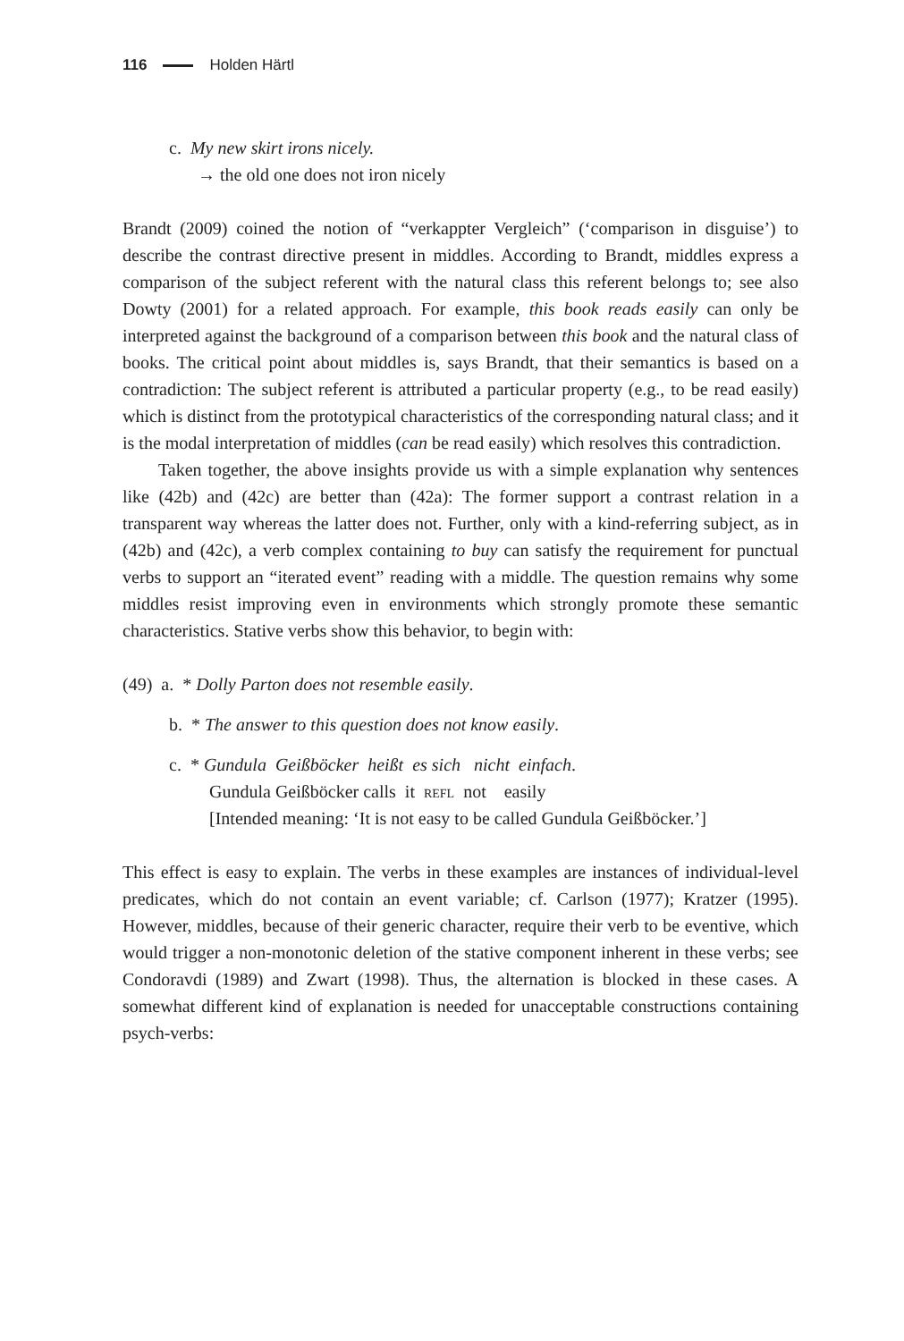116 Holden Härtl
c. My new skirt irons nicely.
→ the old one does not iron nicely
Brandt (2009) coined the notion of “verkappter Vergleich” (‘comparison in disguise’) to describe the contrast directive present in middles. According to Brandt, middles express a comparison of the subject referent with the natural class this referent belongs to; see also Dowty (2001) for a related approach. For example, this book reads easily can only be interpreted against the background of a comparison between this book and the natural class of books. The critical point about middles is, says Brandt, that their semantics is based on a contradiction: The subject referent is attributed a particular property (e.g., to be read easily) which is distinct from the prototypical characteristics of the corresponding natural class; and it is the modal interpretation of middles (can be read easily) which resolves this contradiction.
Taken together, the above insights provide us with a simple explanation why sentences like (42b) and (42c) are better than (42a): The former support a contrast relation in a transparent way whereas the latter does not. Further, only with a kind-referring subject, as in (42b) and (42c), a verb complex containing to buy can satisfy the requirement for punctual verbs to support an “iterated event” reading with a middle. The question remains why some middles resist improving even in environments which strongly promote these semantic characteristics. Stative verbs show this behavior, to begin with:
(49) a. * Dolly Parton does not resemble easily.
b. * The answer to this question does not know easily.
c. * Gundula Geißböcker heißt es sich nicht einfach.
Gundula Geißböcker calls it refl not easily
[Intended meaning: ‘It is not easy to be called Gundula Geißböcker.’]
This effect is easy to explain. The verbs in these examples are instances of individual-level predicates, which do not contain an event variable; cf. Carlson (1977); Kratzer (1995). However, middles, because of their generic character, require their verb to be eventive, which would trigger a non-monotonic deletion of the stative component inherent in these verbs; see Condoravdi (1989) and Zwart (1998). Thus, the alternation is blocked in these cases. A somewhat different kind of explanation is needed for unacceptable constructions containing psych-verbs: